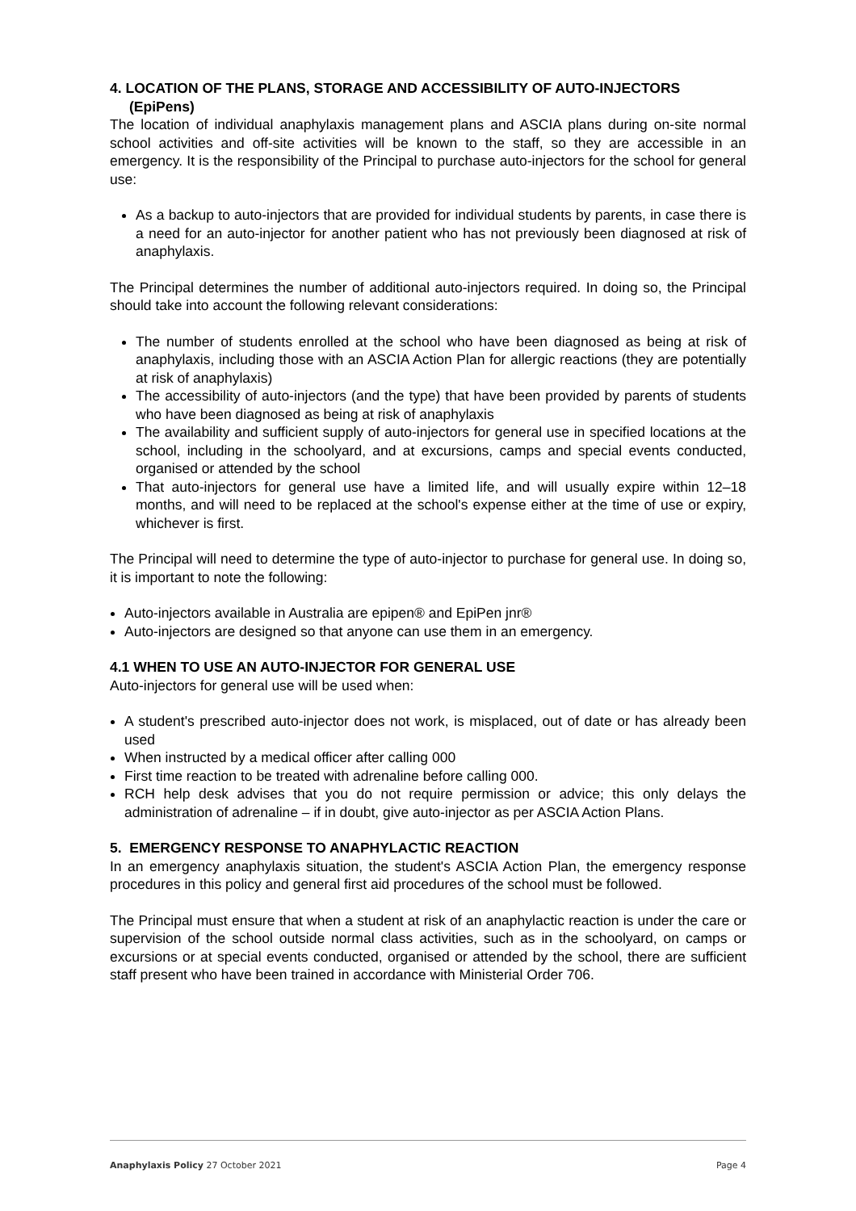4. LOCATION OF THE PLANS, STORAGE AND ACCESSIBILITY OF AUTO-INJECTORS (EpiPens)
The location of individual anaphylaxis management plans and ASCIA plans during on-site normal school activities and off-site activities will be known to the staff, so they are accessible in an emergency. It is the responsibility of the Principal to purchase auto-injectors for the school for general use:
As a backup to auto-injectors that are provided for individual students by parents, in case there is a need for an auto-injector for another patient who has not previously been diagnosed at risk of anaphylaxis.
The Principal determines the number of additional auto-injectors required. In doing so, the Principal should take into account the following relevant considerations:
The number of students enrolled at the school who have been diagnosed as being at risk of anaphylaxis, including those with an ASCIA Action Plan for allergic reactions (they are potentially at risk of anaphylaxis)
The accessibility of auto-injectors (and the type) that have been provided by parents of students who have been diagnosed as being at risk of anaphylaxis
The availability and sufficient supply of auto-injectors for general use in specified locations at the school, including in the schoolyard, and at excursions, camps and special events conducted, organised or attended by the school
That auto-injectors for general use have a limited life, and will usually expire within 12–18 months, and will need to be replaced at the school's expense either at the time of use or expiry, whichever is first.
The Principal will need to determine the type of auto-injector to purchase for general use. In doing so, it is important to note the following:
Auto-injectors available in Australia are epipen® and EpiPen jnr®
Auto-injectors are designed so that anyone can use them in an emergency.
4.1 WHEN TO USE AN AUTO-INJECTOR FOR GENERAL USE
Auto-injectors for general use will be used when:
A student's prescribed auto-injector does not work, is misplaced, out of date or has already been used
When instructed by a medical officer after calling 000
First time reaction to be treated with adrenaline before calling 000.
RCH help desk advises that you do not require permission or advice; this only delays the administration of adrenaline – if in doubt, give auto-injector as per ASCIA Action Plans.
5. EMERGENCY RESPONSE TO ANAPHYLACTIC REACTION
In an emergency anaphylaxis situation, the student's ASCIA Action Plan, the emergency response procedures in this policy and general first aid procedures of the school must be followed.
The Principal must ensure that when a student at risk of an anaphylactic reaction is under the care or supervision of the school outside normal class activities, such as in the schoolyard, on camps or excursions or at special events conducted, organised or attended by the school, there are sufficient staff present who have been trained in accordance with Ministerial Order 706.
Anaphylaxis Policy 27 October 2021 Page 4